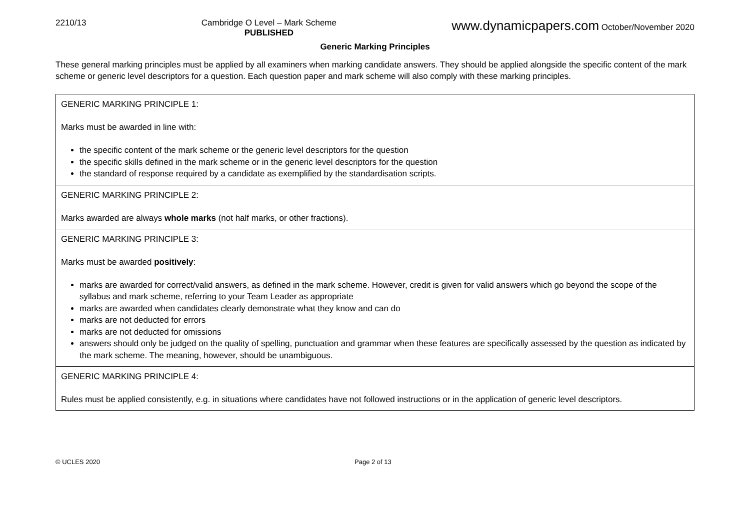2210/13 Cambridge O Level – Mark Scheme
PUBLISHED www.dynamicpapers.com October/November 2020
Generic Marking Principles
These general marking principles must be applied by all examiners when marking candidate answers. They should be applied alongside the specific content of the mark scheme or generic level descriptors for a question. Each question paper and mark scheme will also comply with these marking principles.
| GENERIC MARKING PRINCIPLE 1: Marks must be awarded in line with: the specific content of the mark scheme or the generic level descriptors for the question the specific skills defined in the mark scheme or in the generic level descriptors for the question the standard of response required by a candidate as exemplified by the standardisation scripts. |
| GENERIC MARKING PRINCIPLE 2: Marks awarded are always whole marks (not half marks, or other fractions). |
| GENERIC MARKING PRINCIPLE 3: Marks must be awarded positively : marks are awarded for correct/valid answers, as defined in the mark scheme. However, credit is given for valid answers which go beyond the scope of the syllabus and mark scheme, referring to your Team Leader as appropriate marks are awarded when candidates clearly demonstrate what they know and can do marks are not deducted for errors marks are not deducted for omissions answers should only be judged on the quality of spelling, punctuation and grammar when these features are specifically assessed by the question as indicated by the mark scheme. The meaning, however, should be unambiguous. |
| GENERIC MARKING PRINCIPLE 4: Rules must be applied consistently, e.g. in situations where candidates have not followed instructions or in the application of generic level descriptors. |
© UCLES 2020 Page 2 of 13